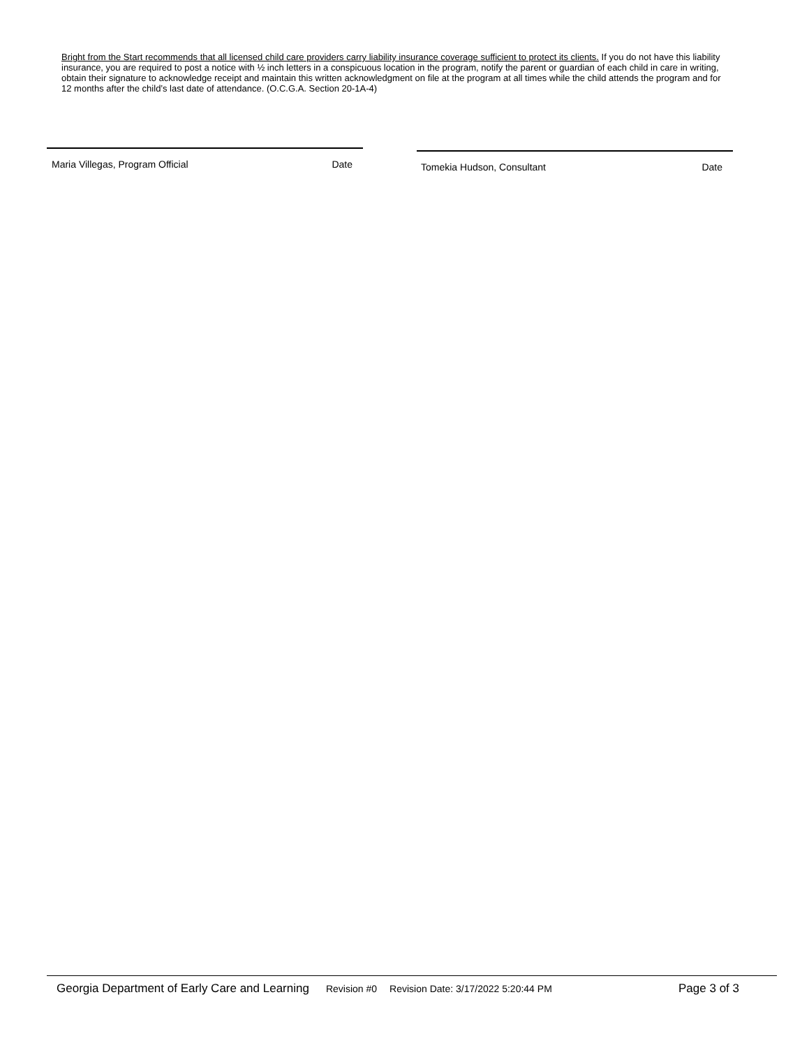Bright from the Start recommends that all licensed child care providers carry liability insurance coverage sufficient to protect its clients. If you do not have this liability insurance, you are required to post a notice with ½ inch letters in a conspicuous location in the program, notify the parent or guardian of each child in care in writing, obtain their signature to acknowledge receipt and maintain this written acknowledgment on file at the program at all times while the child attends the program and for 12 months after the child’s last date of attendance. (O.C.G.A. Section 20-1A-4)
Maria Villegas, Program Official Date Tomekia Hudson, Consultant Date
Georgia Department of Early Care and Learning Revision #0 Revision Date: 3/17/2022 5:20:44 PM Page 3 of 3